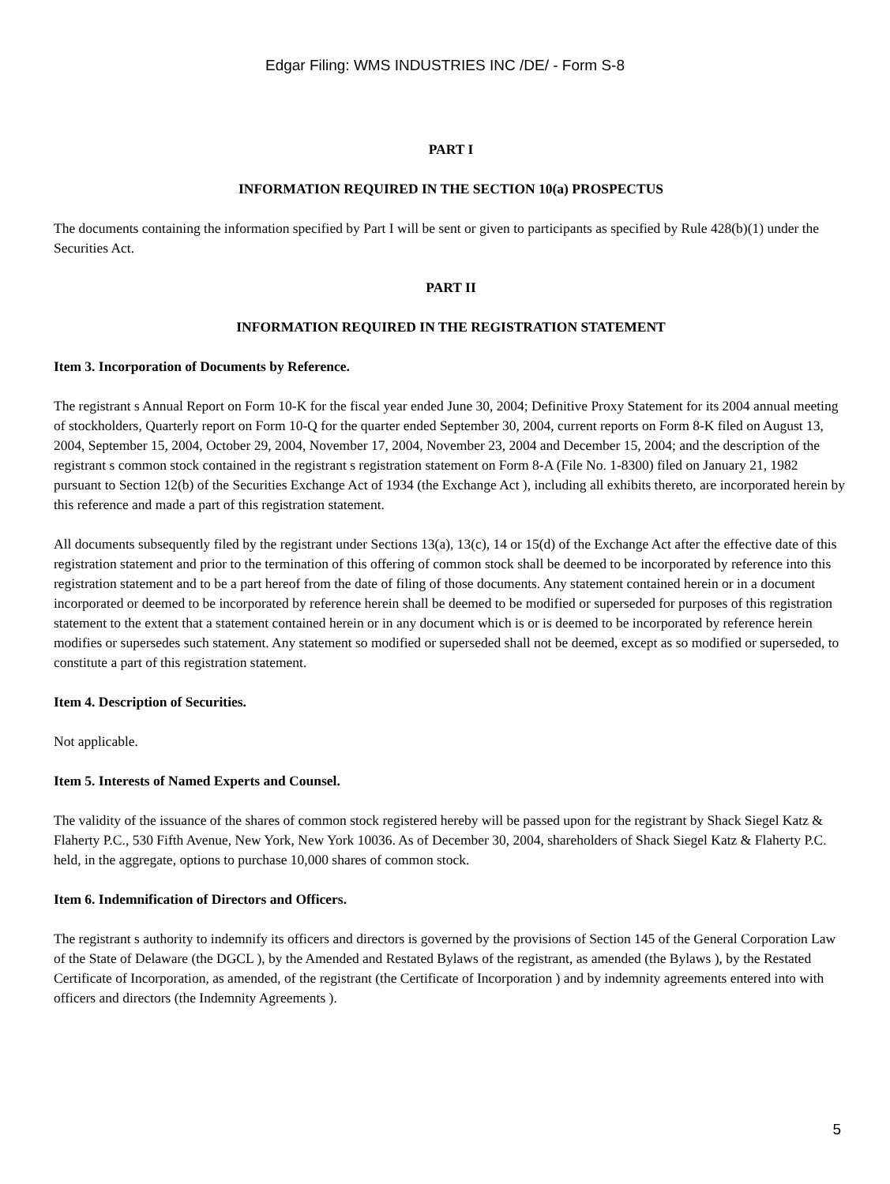Edgar Filing: WMS INDUSTRIES INC /DE/ - Form S-8
PART I
INFORMATION REQUIRED IN THE SECTION 10(a) PROSPECTUS
The documents containing the information specified by Part I will be sent or given to participants as specified by Rule 428(b)(1) under the Securities Act.
PART II
INFORMATION REQUIRED IN THE REGISTRATION STATEMENT
Item 3. Incorporation of Documents by Reference.
The registrant s Annual Report on Form 10-K for the fiscal year ended June 30, 2004; Definitive Proxy Statement for its 2004 annual meeting of stockholders, Quarterly report on Form 10-Q for the quarter ended September 30, 2004, current reports on Form 8-K filed on August 13, 2004, September 15, 2004, October 29, 2004, November 17, 2004, November 23, 2004 and December 15, 2004; and the description of the registrant s common stock contained in the registrant s registration statement on Form 8-A (File No. 1-8300) filed on January 21, 1982 pursuant to Section 12(b) of the Securities Exchange Act of 1934 (the Exchange Act ), including all exhibits thereto, are incorporated herein by this reference and made a part of this registration statement.
All documents subsequently filed by the registrant under Sections 13(a), 13(c), 14 or 15(d) of the Exchange Act after the effective date of this registration statement and prior to the termination of this offering of common stock shall be deemed to be incorporated by reference into this registration statement and to be a part hereof from the date of filing of those documents. Any statement contained herein or in a document incorporated or deemed to be incorporated by reference herein shall be deemed to be modified or superseded for purposes of this registration statement to the extent that a statement contained herein or in any document which is or is deemed to be incorporated by reference herein modifies or supersedes such statement. Any statement so modified or superseded shall not be deemed, except as so modified or superseded, to constitute a part of this registration statement.
Item 4. Description of Securities.
Not applicable.
Item 5. Interests of Named Experts and Counsel.
The validity of the issuance of the shares of common stock registered hereby will be passed upon for the registrant by Shack Siegel Katz & Flaherty P.C., 530 Fifth Avenue, New York, New York 10036. As of December 30, 2004, shareholders of Shack Siegel Katz & Flaherty P.C. held, in the aggregate, options to purchase 10,000 shares of common stock.
Item 6. Indemnification of Directors and Officers.
The registrant s authority to indemnify its officers and directors is governed by the provisions of Section 145 of the General Corporation Law of the State of Delaware (the DGCL ), by the Amended and Restated Bylaws of the registrant, as amended (the Bylaws ), by the Restated Certificate of Incorporation, as amended, of the registrant (the Certificate of Incorporation ) and by indemnity agreements entered into with officers and directors (the Indemnity Agreements ).
5